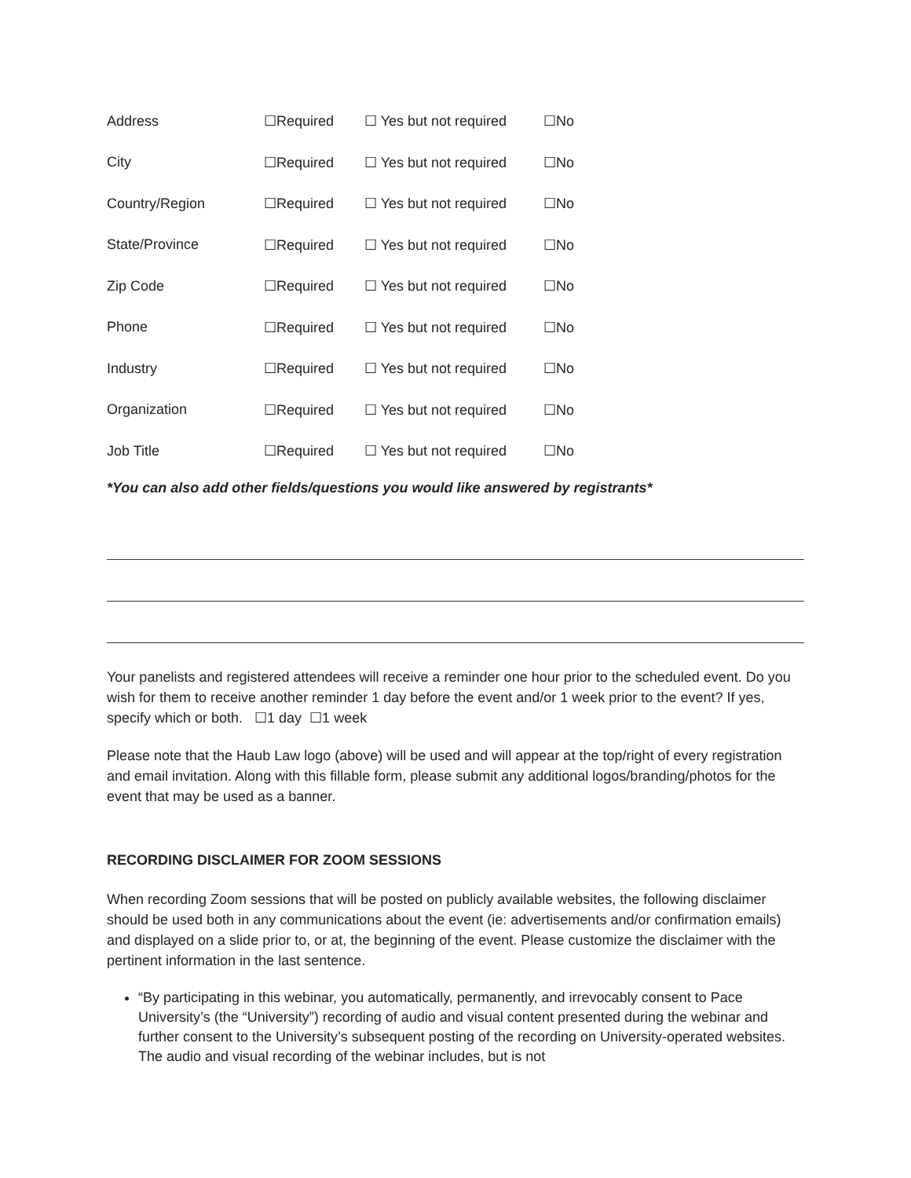| Address | ☐Required | ☐ Yes but not required | ☐No |
| City | ☐Required | ☐ Yes but not required | ☐No |
| Country/Region | ☐Required | ☐ Yes but not required | ☐No |
| State/Province | ☐Required | ☐ Yes but not required | ☐No |
| Zip Code | ☐Required | ☐ Yes but not required | ☐No |
| Phone | ☐Required | ☐ Yes but not required | ☐No |
| Industry | ☐Required | ☐ Yes but not required | ☐No |
| Organization | ☐Required | ☐ Yes but not required | ☐No |
| Job Title | ☐Required | ☐ Yes but not required | ☐No |
*You can also add other fields/questions you would like answered by registrants*
Your panelists and registered attendees will receive a reminder one hour prior to the scheduled event. Do you wish for them to receive another reminder 1 day before the event and/or 1 week prior to the event? If yes, specify which or both. ☐1 day ☐1 week
Please note that the Haub Law logo (above) will be used and will appear at the top/right of every registration and email invitation. Along with this fillable form, please submit any additional logos/branding/photos for the event that may be used as a banner.
RECORDING DISCLAIMER FOR ZOOM SESSIONS
When recording Zoom sessions that will be posted on publicly available websites, the following disclaimer should be used both in any communications about the event (ie: advertisements and/or confirmation emails) and displayed on a slide prior to, or at, the beginning of the event. Please customize the disclaimer with the pertinent information in the last sentence.
“By participating in this webinar, you automatically, permanently, and irrevocably consent to Pace University’s (the “University”) recording of audio and visual content presented during the webinar and further consent to the University’s subsequent posting of the recording on University-operated websites. The audio and visual recording of the webinar includes, but is not